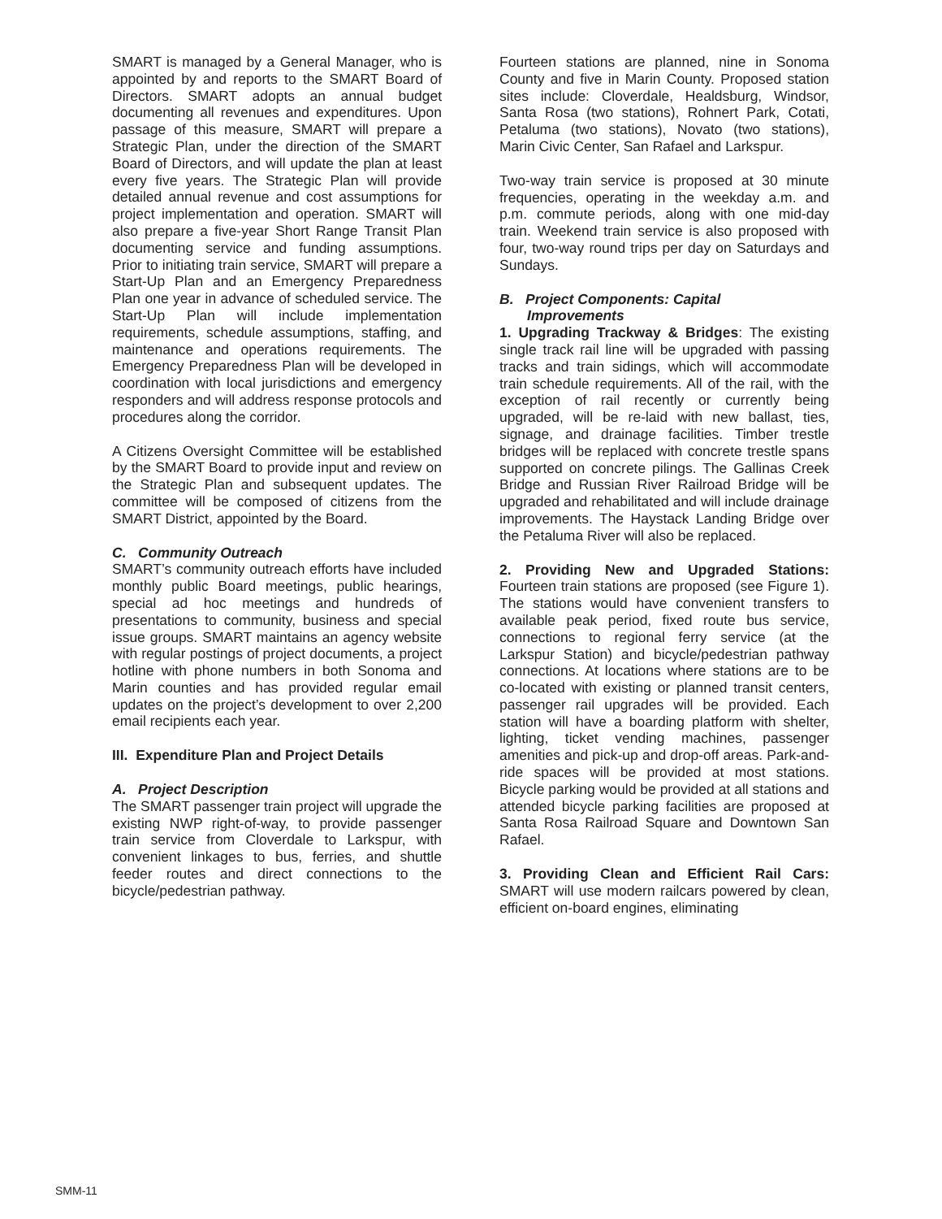SMART is managed by a General Manager, who is appointed by and reports to the SMART Board of Directors. SMART adopts an annual budget documenting all revenues and expenditures. Upon passage of this measure, SMART will prepare a Strategic Plan, under the direction of the SMART Board of Directors, and will update the plan at least every five years. The Strategic Plan will provide detailed annual revenue and cost assumptions for project implementation and operation. SMART will also prepare a five-year Short Range Transit Plan documenting service and funding assumptions. Prior to initiating train service, SMART will prepare a Start-Up Plan and an Emergency Preparedness Plan one year in advance of scheduled service. The Start-Up Plan will include implementation requirements, schedule assumptions, staffing, and maintenance and operations requirements. The Emergency Preparedness Plan will be developed in coordination with local jurisdictions and emergency responders and will address response protocols and procedures along the corridor.
A Citizens Oversight Committee will be established by the SMART Board to provide input and review on the Strategic Plan and subsequent updates. The committee will be composed of citizens from the SMART District, appointed by the Board.
C. Community Outreach
SMART’s community outreach efforts have included monthly public Board meetings, public hearings, special ad hoc meetings and hundreds of presentations to community, business and special issue groups. SMART maintains an agency website with regular postings of project documents, a project hotline with phone numbers in both Sonoma and Marin counties and has provided regular email updates on the project’s development to over 2,200 email recipients each year.
III. Expenditure Plan and Project Details
A. Project Description
The SMART passenger train project will upgrade the existing NWP right-of-way, to provide passenger train service from Cloverdale to Larkspur, with convenient linkages to bus, ferries, and shuttle feeder routes and direct connections to the bicycle/pedestrian pathway.
Fourteen stations are planned, nine in Sonoma County and five in Marin County. Proposed station sites include: Cloverdale, Healdsburg, Windsor, Santa Rosa (two stations), Rohnert Park, Cotati, Petaluma (two stations), Novato (two stations), Marin Civic Center, San Rafael and Larkspur.
Two-way train service is proposed at 30 minute frequencies, operating in the weekday a.m. and p.m. commute periods, along with one mid-day train. Weekend train service is also proposed with four, two-way round trips per day on Saturdays and Sundays.
B. Project Components: Capital
Improvements
1. Upgrading Trackway & Bridges: The existing single track rail line will be upgraded with passing tracks and train sidings, which will accommodate train schedule requirements. All of the rail, with the exception of rail recently or currently being upgraded, will be re-laid with new ballast, ties, signage, and drainage facilities. Timber trestle bridges will be replaced with concrete trestle spans supported on concrete pilings. The Gallinas Creek Bridge and Russian River Railroad Bridge will be upgraded and rehabilitated and will include drainage improvements. The Haystack Landing Bridge over the Petaluma River will also be replaced.
2. Providing New and Upgraded Stations: Fourteen train stations are proposed (see Figure 1). The stations would have convenient transfers to available peak period, fixed route bus service, connections to regional ferry service (at the Larkspur Station) and bicycle/pedestrian pathway connections. At locations where stations are to be co-located with existing or planned transit centers, passenger rail upgrades will be provided. Each station will have a boarding platform with shelter, lighting, ticket vending machines, passenger amenities and pick-up and drop-off areas. Park-and-ride spaces will be provided at most stations. Bicycle parking would be provided at all stations and attended bicycle parking facilities are proposed at Santa Rosa Railroad Square and Downtown San Rafael.
3. Providing Clean and Efficient Rail Cars: SMART will use modern railcars powered by clean, efficient on-board engines, eliminating
SMM-11